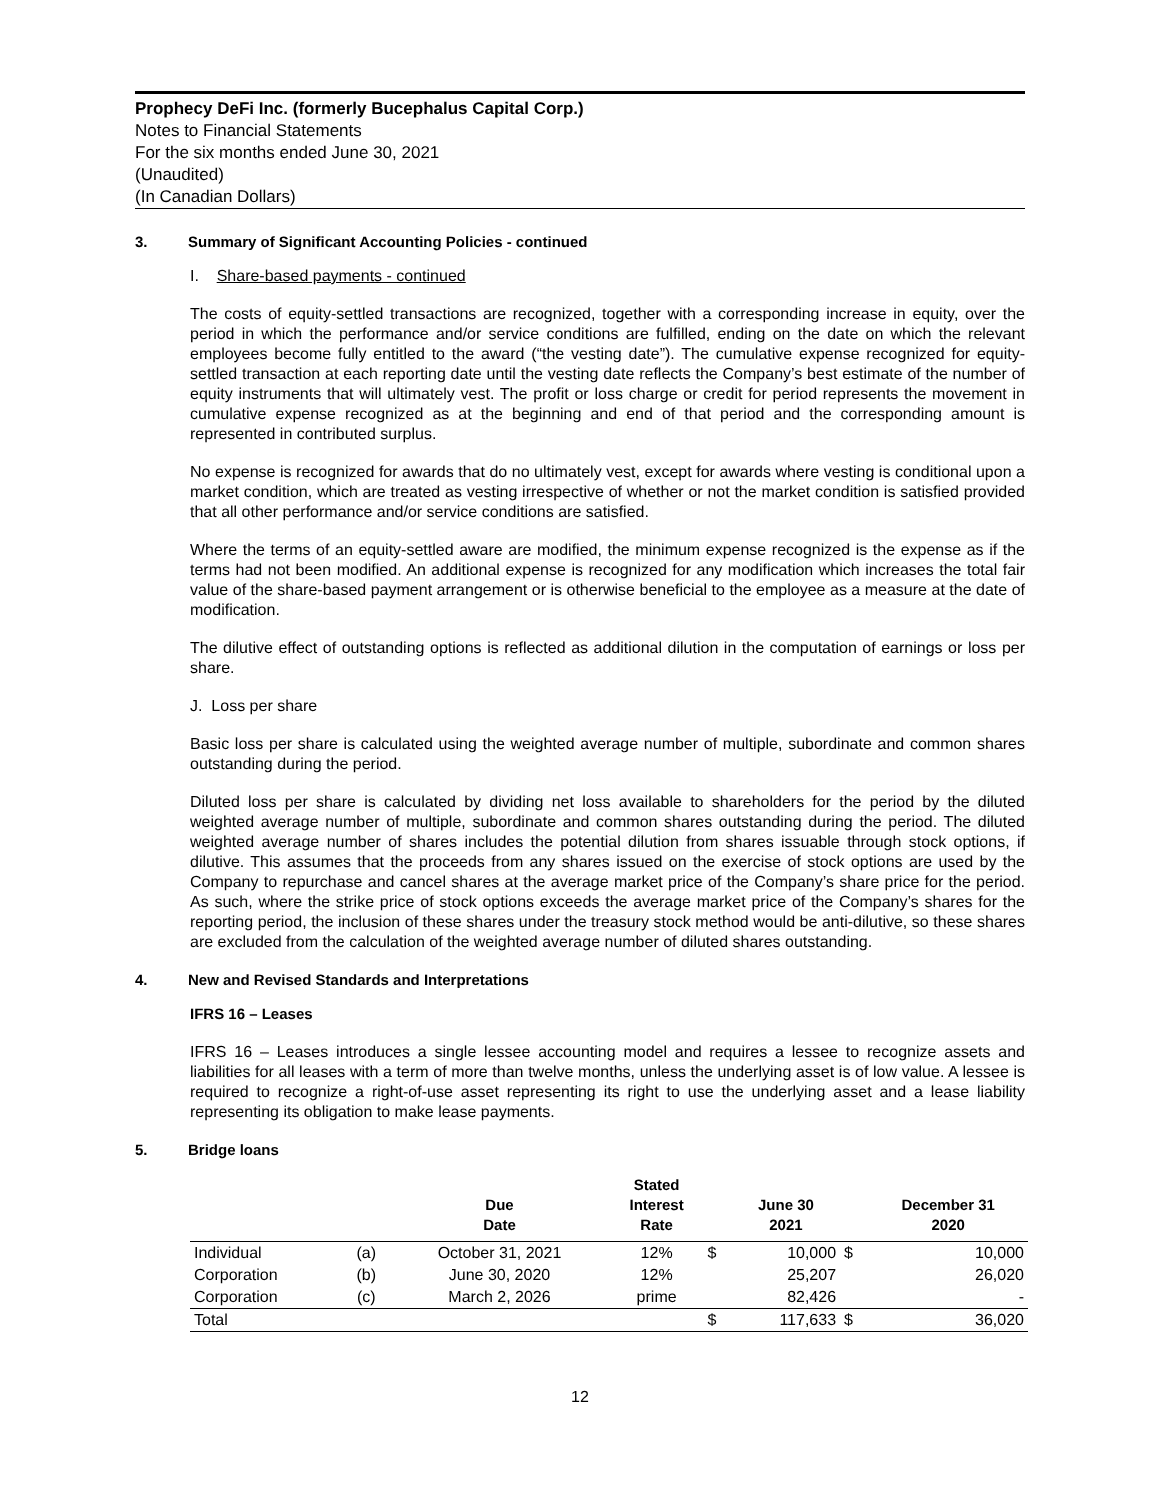Prophecy DeFi Inc. (formerly Bucephalus Capital Corp.)
Notes to Financial Statements
For the six months ended June 30, 2021
(Unaudited)
(In Canadian Dollars)
3. Summary of Significant Accounting Policies - continued
I. Share-based payments - continued
The costs of equity-settled transactions are recognized, together with a corresponding increase in equity, over the period in which the performance and/or service conditions are fulfilled, ending on the date on which the relevant employees become fully entitled to the award (“the vesting date”). The cumulative expense recognized for equity-settled transaction at each reporting date until the vesting date reflects the Company’s best estimate of the number of equity instruments that will ultimately vest. The profit or loss charge or credit for period represents the movement in cumulative expense recognized as at the beginning and end of that period and the corresponding amount is represented in contributed surplus.
No expense is recognized for awards that do no ultimately vest, except for awards where vesting is conditional upon a market condition, which are treated as vesting irrespective of whether or not the market condition is satisfied provided that all other performance and/or service conditions are satisfied.
Where the terms of an equity-settled aware are modified, the minimum expense recognized is the expense as if the terms had not been modified. An additional expense is recognized for any modification which increases the total fair value of the share-based payment arrangement or is otherwise beneficial to the employee as a measure at the date of modification.
The dilutive effect of outstanding options is reflected as additional dilution in the computation of earnings or loss per share.
J. Loss per share
Basic loss per share is calculated using the weighted average number of multiple, subordinate and common shares outstanding during the period.
Diluted loss per share is calculated by dividing net loss available to shareholders for the period by the diluted weighted average number of multiple, subordinate and common shares outstanding during the period. The diluted weighted average number of shares includes the potential dilution from shares issuable through stock options, if dilutive. This assumes that the proceeds from any shares issued on the exercise of stock options are used by the Company to repurchase and cancel shares at the average market price of the Company’s share price for the period. As such, where the strike price of stock options exceeds the average market price of the Company’s shares for the reporting period, the inclusion of these shares under the treasury stock method would be anti-dilutive, so these shares are excluded from the calculation of the weighted average number of diluted shares outstanding.
4. New and Revised Standards and Interpretations
IFRS 16 – Leases
IFRS 16 – Leases introduces a single lessee accounting model and requires a lessee to recognize assets and liabilities for all leases with a term of more than twelve months, unless the underlying asset is of low value. A lessee is required to recognize a right-of-use asset representing its right to use the underlying asset and a lease liability representing its obligation to make lease payments.
5. Bridge loans
| | | Due Date | Stated Interest Rate | | June 30 2021 | | December 31 2020 |
| --- | --- | --- | --- | --- | --- | --- | --- |
| Individual | (a) | October 31, 2021 | 12% | $ | 10,000 | $ | 10,000 |
| Corporation | (b) | June 30, 2020 | 12% | | 25,207 | | 26,020 |
| Corporation | (c) | March 2, 2026 | prime | | 82,426 | | - |
| Total | | | | $ | 117,633 | $ | 36,020 |
12